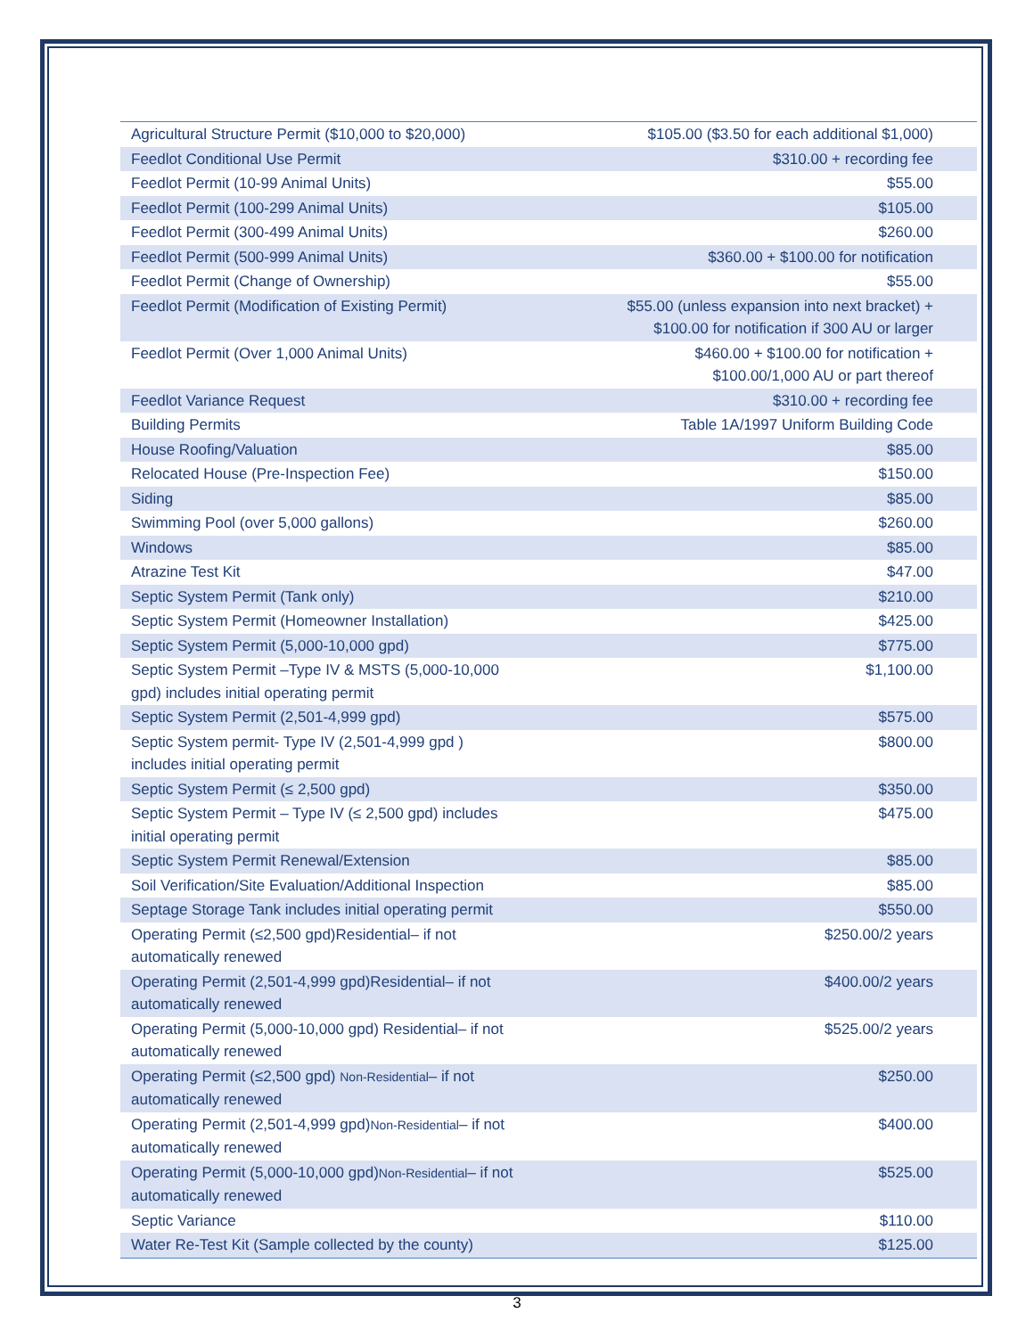| Agricultural Structure Permit ($10,000 to $20,000) | $105.00 ($3.50 for each additional $1,000) |
| Feedlot Conditional Use Permit | $310.00 + recording fee |
| Feedlot Permit (10-99 Animal Units) | $55.00 |
| Feedlot Permit (100-299 Animal Units) | $105.00 |
| Feedlot Permit (300-499 Animal Units) | $260.00 |
| Feedlot Permit (500-999 Animal Units) | $360.00 + $100.00 for notification |
| Feedlot Permit (Change of Ownership) | $55.00 |
| Feedlot Permit (Modification of Existing Permit) | $55.00 (unless expansion into next bracket) + $100.00 for notification if 300 AU or larger |
| Feedlot Permit (Over 1,000 Animal Units) | $460.00 + $100.00 for notification + $100.00/1,000 AU or part thereof |
| Feedlot Variance Request | $310.00 + recording fee |
| Building Permits | Table 1A/1997 Uniform Building Code |
| House Roofing/Valuation | $85.00 |
| Relocated House (Pre-Inspection Fee) | $150.00 |
| Siding | $85.00 |
| Swimming Pool (over 5,000 gallons) | $260.00 |
| Windows | $85.00 |
| Atrazine Test Kit | $47.00 |
| Septic System Permit (Tank only) | $210.00 |
| Septic System Permit (Homeowner Installation) | $425.00 |
| Septic System Permit (5,000-10,000 gpd) | $775.00 |
| Septic System Permit –Type IV & MSTS (5,000-10,000 gpd) includes initial operating permit | $1,100.00 |
| Septic System Permit (2,501-4,999 gpd) | $575.00 |
| Septic System permit- Type IV (2,501-4,999 gpd ) includes initial operating permit | $800.00 |
| Septic System Permit (≤ 2,500 gpd) | $350.00 |
| Septic System Permit – Type IV (≤ 2,500 gpd) includes initial operating permit | $475.00 |
| Septic System Permit Renewal/Extension | $85.00 |
| Soil Verification/Site Evaluation/Additional Inspection | $85.00 |
| Septage Storage Tank includes initial operating permit | $550.00 |
| Operating Permit (≤2,500 gpd)Residential– if not automatically renewed | $250.00/2 years |
| Operating Permit (2,501-4,999 gpd)Residential– if not automatically renewed | $400.00/2 years |
| Operating Permit (5,000-10,000 gpd) Residential– if not automatically renewed | $525.00/2 years |
| Operating Permit (≤2,500 gpd) Non-Residential – if not automatically renewed | $250.00 |
| Operating Permit (2,501-4,999 gpd) Non-Residential – if not automatically renewed | $400.00 |
| Operating Permit (5,000-10,000 gpd) Non-Residential – if not automatically renewed | $525.00 |
| Septic Variance | $110.00 |
| Water Re-Test Kit (Sample collected by the county) | $125.00 |
3